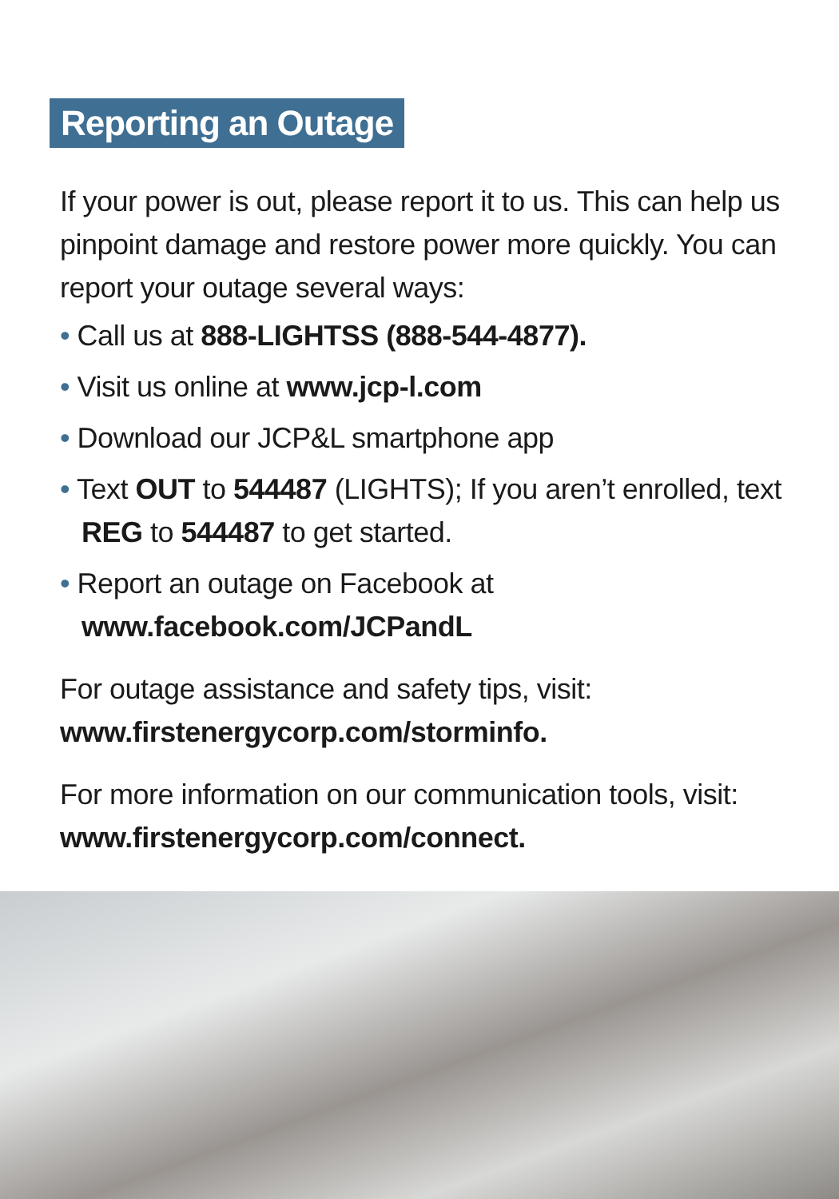Reporting an Outage
If your power is out, please report it to us. This can help us pinpoint damage and restore power more quickly. You can report your outage several ways:
• Call us at 888-LIGHTSS (888-544-4877).
• Visit us online at www.jcp-l.com
• Download our JCP&L smartphone app
• Text OUT to 544487 (LIGHTS); If you aren’t enrolled, text REG to 544487 to get started.
• Report an outage on Facebook at www.facebook.com/JCPandL
For outage assistance and safety tips, visit: www.firstenergycorp.com/storminfo.
For more information on our communication tools, visit: www.firstenergycorp.com/connect.